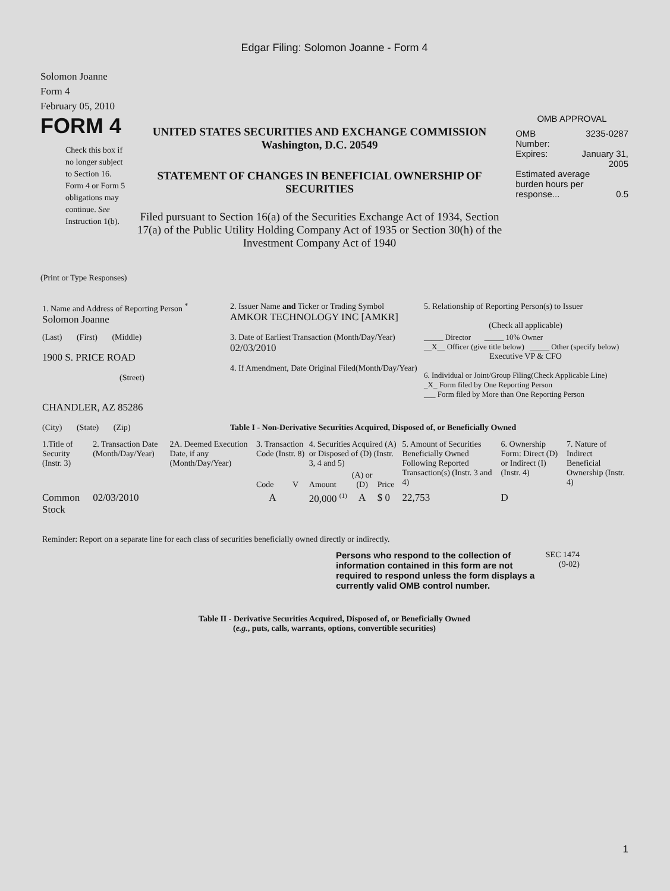Edgar Filing: Solomon Joanne - Form 4
Solomon Joanne
Form 4
February 05, 2010
FORM 4
Check this box if no longer subject to Section 16. Form 4 or Form 5 obligations may continue. See Instruction 1(b).
UNITED STATES SECURITIES AND EXCHANGE COMMISSION
Washington, D.C. 20549
STATEMENT OF CHANGES IN BENEFICIAL OWNERSHIP OF SECURITIES
Filed pursuant to Section 16(a) of the Securities Exchange Act of 1934, Section 17(a) of the Public Utility Holding Company Act of 1935 or Section 30(h) of the Investment Company Act of 1940
OMB APPROVAL
OMB
Number: 3235-0287
Expires: January 31,
2005
Estimated average burden hours per response... 0.5
(Print or Type Responses)
| 1. Name and Address of Reporting Person <sup>*</sup> Solomon Joanne | 2. Issuer Name and Ticker or Trading Symbol AMKOR TECHNOLOGY INC [AMKR] | 5. Relationship of Reporting Person(s) to Issuer (Check all applicable) |
| (Last) (First) (Middle) 1900 S. PRICE ROAD (Street) | 3. Date of Earliest Transaction (Month/Day/Year) 02/03/2010 4. If Amendment, Date Original Filed(Month/Day/Year) | _____ Director _____ 10% Owner __X__ Officer (give title below) _____ Other (specify below) Executive VP & CFO 6. Individual or Joint/Group Filing(Check Applicable Line) _X_ Form filed by One Reporting Person ___ Form filed by More than One Reporting Person |
| CHANDLER, AZ 85286 (City) (State) (Zip) | Table I - Non-Derivative Securities Acquired, Disposed of, or Beneficially Owned | |
| 1.Title of Security (Instr. 3) | 2. Transaction Date (Month/Day/Year) | 2A. Deemed Execution Date, if any (Month/Day/Year) | 3. Transaction Code (Instr. 8) | | 4. Securities Acquired (A) or Disposed of (D) (Instr. 3, 4 and 5) | | | 5. Amount of Securities Beneficially Owned Following Reported Transaction(s) (Instr. 3 and 4) | 6. Ownership Form: Direct (D) or Indirect (I) (Instr. 4) | 7. Nature of Indirect Beneficial Ownership (Instr. 4) |
| --- | --- | --- | --- | --- | --- | --- | --- | --- | --- | --- |
| | | | Code | V | Amount | (A) or (D) | Price | | | |
| Common Stock | 02/03/2010 | | A | | 20,000 <sup>(1)</sup> | A | $ 0 | 22,753 | D | |
Reminder: Report on a separate line for each class of securities beneficially owned directly or indirectly.
Persons who respond to the collection of information contained in this form are not required to respond unless the form displays a currently valid OMB control number.
SEC 1474
(9-02)
Table II - Derivative Securities Acquired, Disposed of, or Beneficially Owned
(e.g., puts, calls, warrants, options, convertible securities)
1